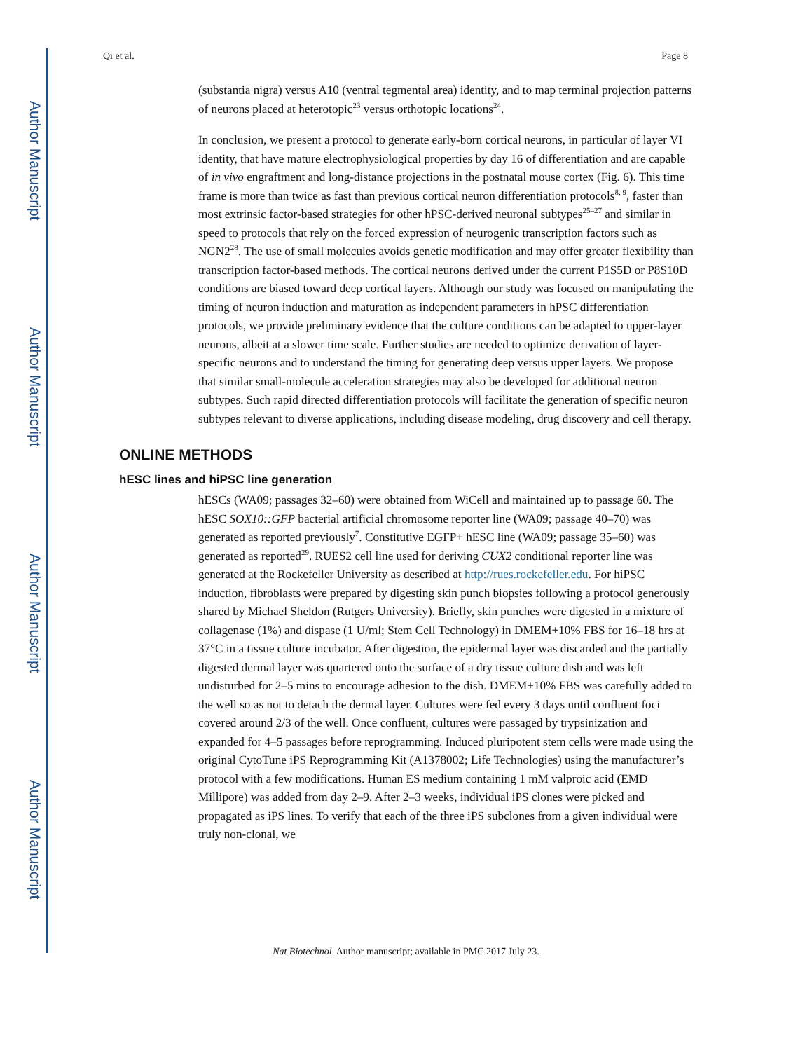Author Manuscript
Author Manuscript
Author Manuscript
Author Manuscript
Qi et al. Page 8
(substantia nigra) versus A10 (ventral tegmental area) identity, and to map terminal projection patterns of neurons placed at heterotopic<sup>23</sup> versus orthotopic locations<sup>24</sup>.
In conclusion, we present a protocol to generate early-born cortical neurons, in particular of layer VI identity, that have mature electrophysiological properties by day 16 of differentiation and are capable of in vivo engraftment and long-distance projections in the postnatal mouse cortex (Fig. 6). This time frame is more than twice as fast than previous cortical neuron differentiation protocols<sup>8, 9</sup>, faster than most extrinsic factor-based strategies for other hPSC-derived neuronal subtypes<sup>25–27</sup> and similar in speed to protocols that rely on the forced expression of neurogenic transcription factors such as NGN2<sup>28</sup>. The use of small molecules avoids genetic modification and may offer greater flexibility than transcription factor-based methods. The cortical neurons derived under the current P1S5D or P8S10D conditions are biased toward deep cortical layers. Although our study was focused on manipulating the timing of neuron induction and maturation as independent parameters in hPSC differentiation protocols, we provide preliminary evidence that the culture conditions can be adapted to upper-layer neurons, albeit at a slower time scale. Further studies are needed to optimize derivation of layer-specific neurons and to understand the timing for generating deep versus upper layers. We propose that similar small-molecule acceleration strategies may also be developed for additional neuron subtypes. Such rapid directed differentiation protocols will facilitate the generation of specific neuron subtypes relevant to diverse applications, including disease modeling, drug discovery and cell therapy.
ONLINE METHODS
hESC lines and hiPSC line generation
hESCs (WA09; passages 32–60) were obtained from WiCell and maintained up to passage 60. The hESC SOX10::GFP bacterial artificial chromosome reporter line (WA09; passage 40–70) was generated as reported previously<sup>7</sup>. Constitutive EGFP+ hESC line (WA09; passage 35–60) was generated as reported<sup>29</sup>. RUES2 cell line used for deriving CUX2 conditional reporter line was generated at the Rockefeller University as described at http://rues.rockefeller.edu. For hiPSC induction, fibroblasts were prepared by digesting skin punch biopsies following a protocol generously shared by Michael Sheldon (Rutgers University). Briefly, skin punches were digested in a mixture of collagenase (1%) and dispase (1 U/ml; Stem Cell Technology) in DMEM+10% FBS for 16–18 hrs at 37°C in a tissue culture incubator. After digestion, the epidermal layer was discarded and the partially digested dermal layer was quartered onto the surface of a dry tissue culture dish and was left undisturbed for 2–5 mins to encourage adhesion to the dish. DMEM+10% FBS was carefully added to the well so as not to detach the dermal layer. Cultures were fed every 3 days until confluent foci covered around 2/3 of the well. Once confluent, cultures were passaged by trypsinization and expanded for 4–5 passages before reprogramming. Induced pluripotent stem cells were made using the original CytoTune iPS Reprogramming Kit (A1378002; Life Technologies) using the manufacturer’s protocol with a few modifications. Human ES medium containing 1 mM valproic acid (EMD Millipore) was added from day 2–9. After 2–3 weeks, individual iPS clones were picked and propagated as iPS lines. To verify that each of the three iPS subclones from a given individual were truly non-clonal, we
Nat Biotechnol. Author manuscript; available in PMC 2017 July 23.